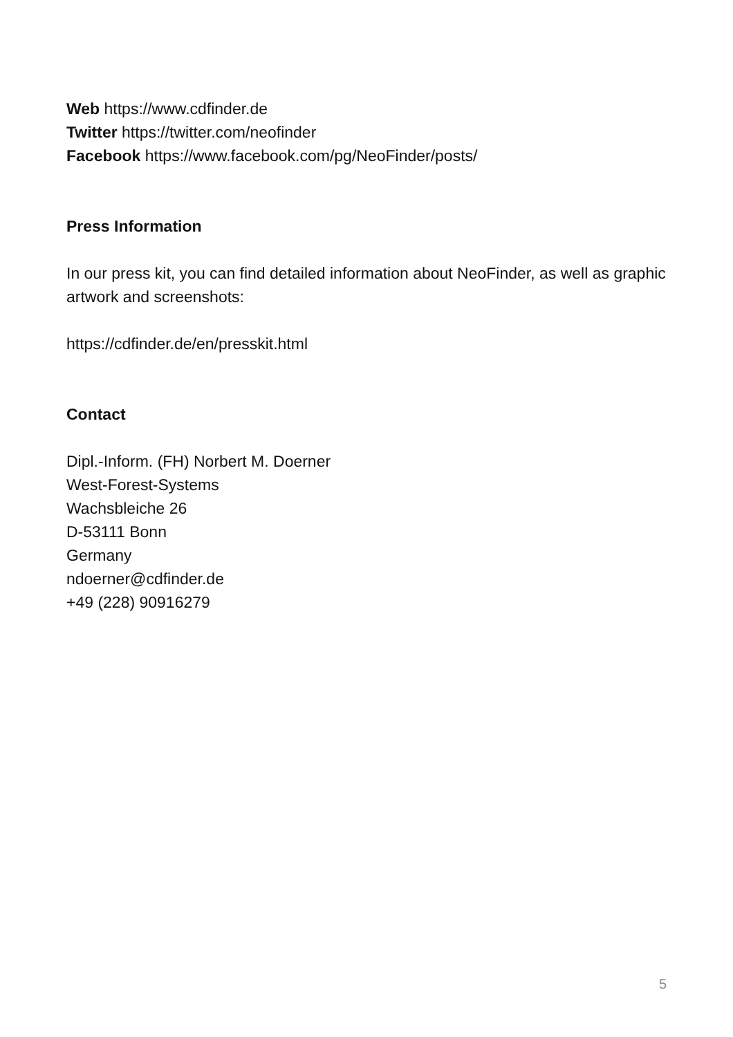Web https://www.cdfinder.de
Twitter https://twitter.com/neofinder
Facebook https://www.facebook.com/pg/NeoFinder/posts/
Press Information
In our press kit, you can find detailed information about NeoFinder, as well as graphic artwork and screenshots:
https://cdfinder.de/en/presskit.html
Contact
Dipl.-Inform. (FH) Norbert M. Doerner
West-Forest-Systems
Wachsbleiche 26
D-53111 Bonn
Germany
ndoerner@cdfinder.de
+49 (228) 90916279
5